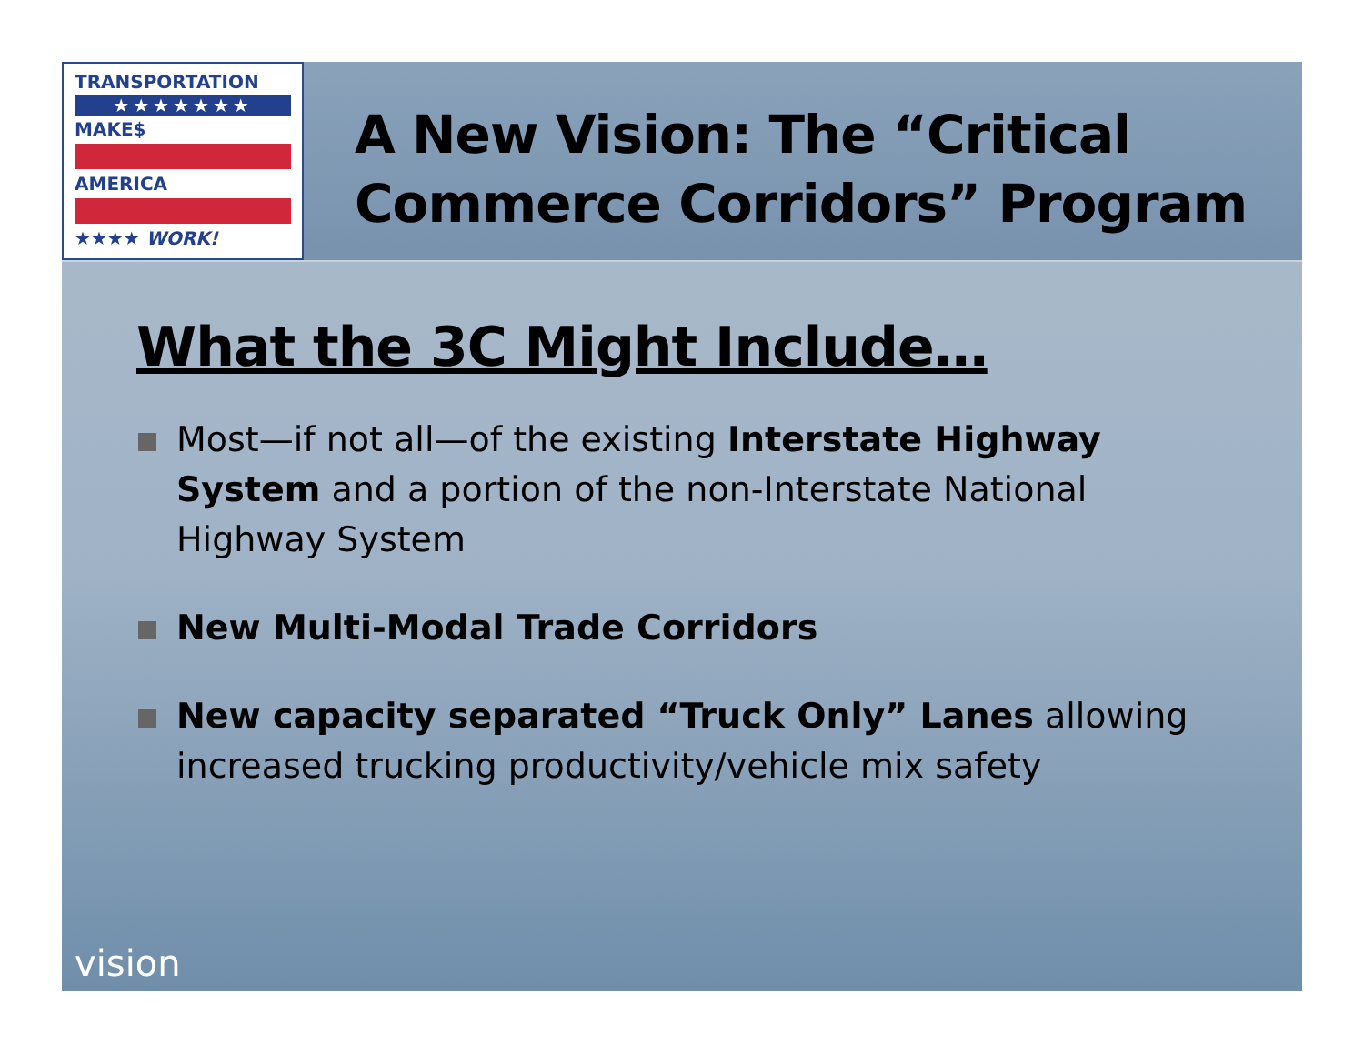TRANSPORTATION
★★★★★★★
MAKE$
AMERICA
★★★★ WORK!
A New Vision: The “Critical
Commerce Corridors” Program
What the 3C Might Include…
Most—if not all—of the existing Interstate Highway System and a portion of the non-Interstate National Highway System
New Multi-Modal Trade Corridors
New capacity separated “Truck Only” Lanes allowing increased trucking productivity/vehicle mix safety
vision